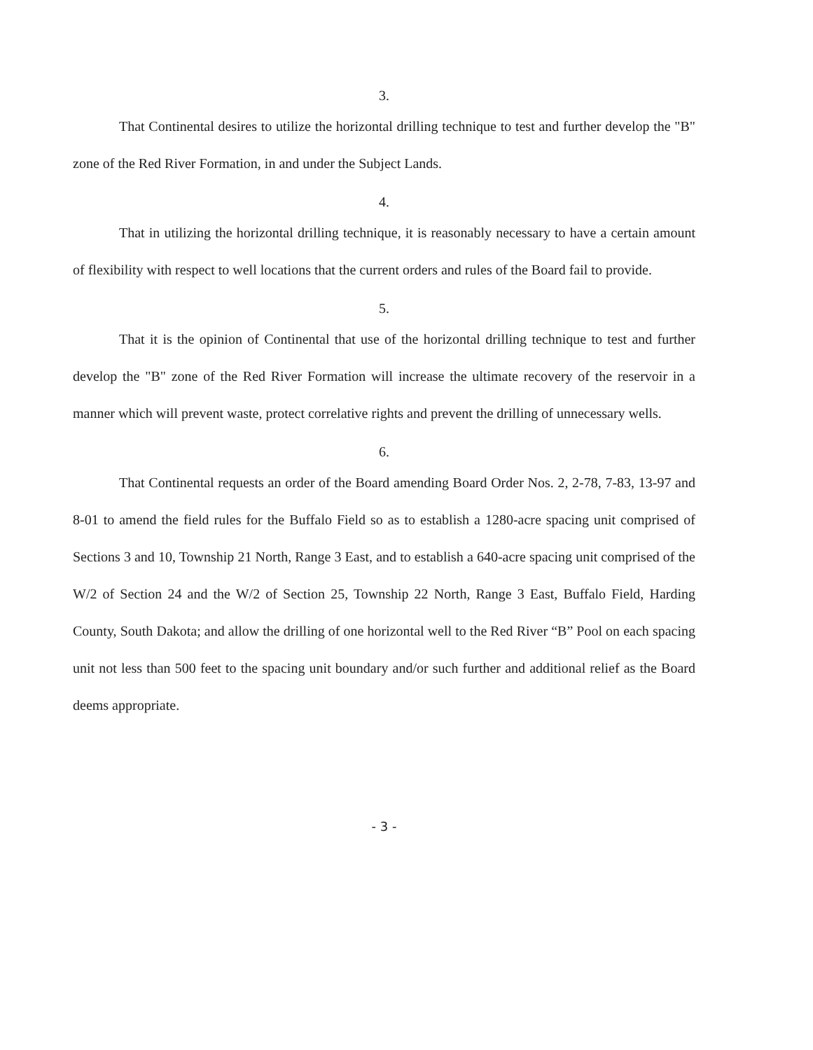3.
That Continental desires to utilize the horizontal drilling technique to test and further develop the "B" zone of the Red River Formation, in and under the Subject Lands.
4.
That in utilizing the horizontal drilling technique, it is reasonably necessary to have a certain amount of flexibility with respect to well locations that the current orders and rules of the Board fail to provide.
5.
That it is the opinion of Continental that use of the horizontal drilling technique to test and further develop the "B" zone of the Red River Formation will increase the ultimate recovery of the reservoir in a manner which will prevent waste, protect correlative rights and prevent the drilling of unnecessary wells.
6.
That Continental requests an order of the Board amending Board Order Nos. 2, 2-78, 7-83, 13-97 and 8-01 to amend the field rules for the Buffalo Field so as to establish a 1280-acre spacing unit comprised of Sections 3 and 10, Township 21 North, Range 3 East, and to establish a 640-acre spacing unit comprised of the W/2 of Section 24 and the W/2 of Section 25, Township 22 North, Range 3 East, Buffalo Field, Harding County, South Dakota; and allow the drilling of one horizontal well to the Red River “B” Pool on each spacing unit not less than 500 feet to the spacing unit boundary and/or such further and additional relief as the Board deems appropriate.
- 3 -